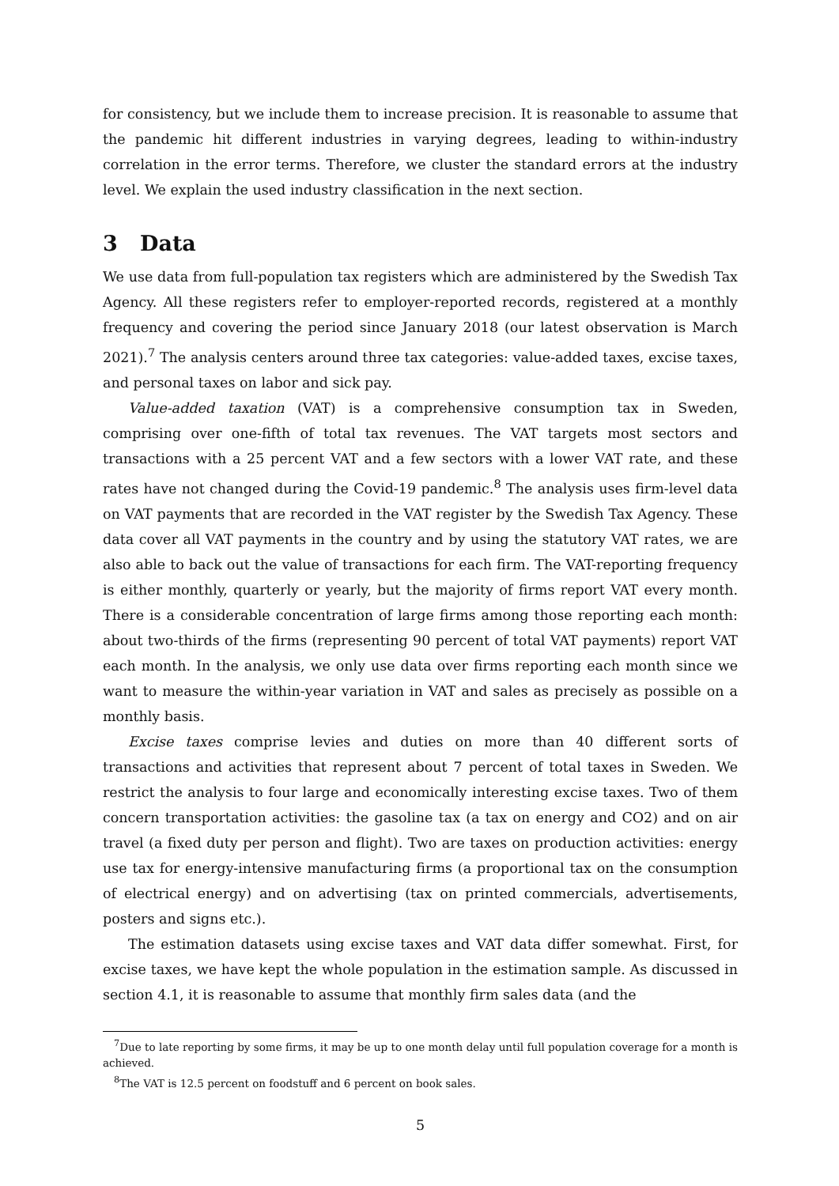for consistency, but we include them to increase precision. It is reasonable to assume that the pandemic hit different industries in varying degrees, leading to within-industry correlation in the error terms. Therefore, we cluster the standard errors at the industry level. We explain the used industry classification in the next section.
3 Data
We use data from full-population tax registers which are administered by the Swedish Tax Agency. All these registers refer to employer-reported records, registered at a monthly frequency and covering the period since January 2018 (our latest observation is March 2021).<sup>7</sup> The analysis centers around three tax categories: value-added taxes, excise taxes, and personal taxes on labor and sick pay.
Value-added taxation (VAT) is a comprehensive consumption tax in Sweden, comprising over one-fifth of total tax revenues. The VAT targets most sectors and transactions with a 25 percent VAT and a few sectors with a lower VAT rate, and these rates have not changed during the Covid-19 pandemic.<sup>8</sup> The analysis uses firm-level data on VAT payments that are recorded in the VAT register by the Swedish Tax Agency. These data cover all VAT payments in the country and by using the statutory VAT rates, we are also able to back out the value of transactions for each firm. The VAT-reporting frequency is either monthly, quarterly or yearly, but the majority of firms report VAT every month. There is a considerable concentration of large firms among those reporting each month: about two-thirds of the firms (representing 90 percent of total VAT payments) report VAT each month. In the analysis, we only use data over firms reporting each month since we want to measure the within-year variation in VAT and sales as precisely as possible on a monthly basis.
Excise taxes comprise levies and duties on more than 40 different sorts of transactions and activities that represent about 7 percent of total taxes in Sweden. We restrict the analysis to four large and economically interesting excise taxes. Two of them concern transportation activities: the gasoline tax (a tax on energy and CO2) and on air travel (a fixed duty per person and flight). Two are taxes on production activities: energy use tax for energy-intensive manufacturing firms (a proportional tax on the consumption of electrical energy) and on advertising (tax on printed commercials, advertisements, posters and signs etc.).
The estimation datasets using excise taxes and VAT data differ somewhat. First, for excise taxes, we have kept the whole population in the estimation sample. As discussed in section 4.1, it is reasonable to assume that monthly firm sales data (and the
<sup>7</sup> Due to late reporting by some firms, it may be up to one month delay until full population coverage for a month is achieved.
<sup>8</sup> The VAT is 12.5 percent on foodstuff and 6 percent on book sales.
5